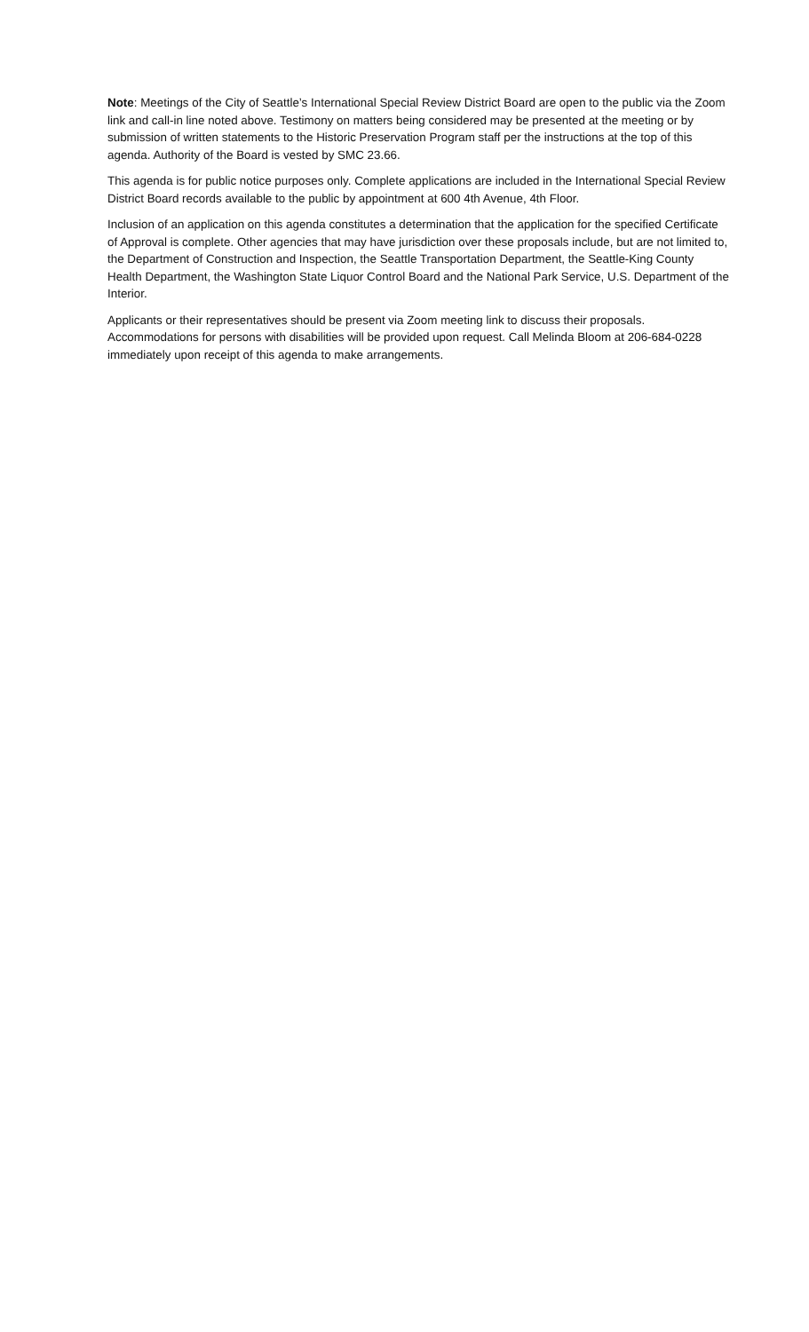Note: Meetings of the City of Seattle’s International Special Review District Board are open to the public via the Zoom link and call-in line noted above. Testimony on matters being considered may be presented at the meeting or by submission of written statements to the Historic Preservation Program staff per the instructions at the top of this agenda. Authority of the Board is vested by SMC 23.66.
This agenda is for public notice purposes only. Complete applications are included in the International Special Review District Board records available to the public by appointment at 600 4th Avenue, 4th Floor.
Inclusion of an application on this agenda constitutes a determination that the application for the specified Certificate of Approval is complete. Other agencies that may have jurisdiction over these proposals include, but are not limited to, the Department of Construction and Inspection, the Seattle Transportation Department, the Seattle-King County Health Department, the Washington State Liquor Control Board and the National Park Service, U.S. Department of the Interior.
Applicants or their representatives should be present via Zoom meeting link to discuss their proposals. Accommodations for persons with disabilities will be provided upon request. Call Melinda Bloom at 206-684-0228 immediately upon receipt of this agenda to make arrangements.